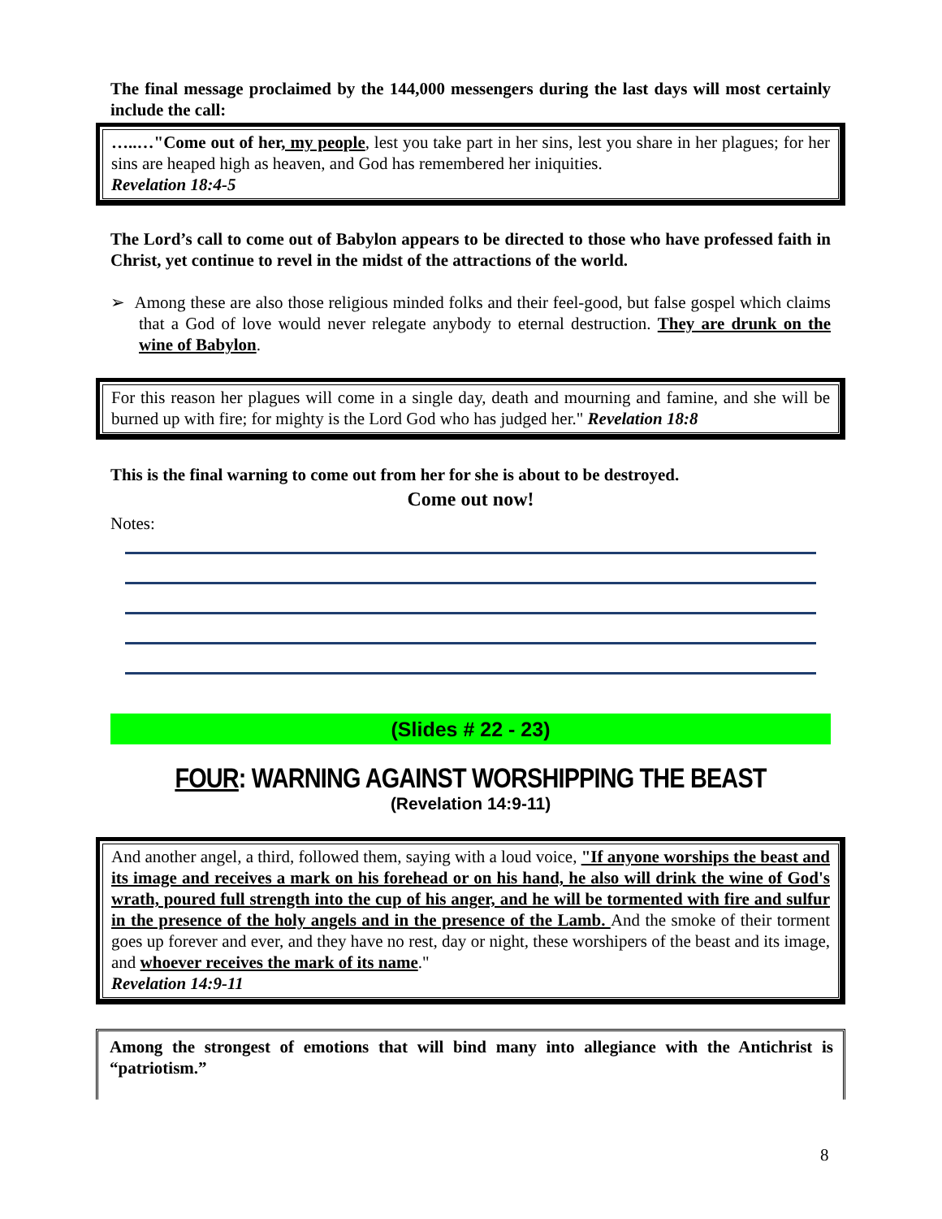The final message proclaimed by the 144,000 messengers during the last days will most certainly include the call:
…..…"Come out of her, my people, lest you take part in her sins, lest you share in her plagues; for her sins are heaped high as heaven, and God has remembered her iniquities.
Revelation 18:4-5
The Lord’s call to come out of Babylon appears to be directed to those who have professed faith in Christ, yet continue to revel in the midst of the attractions of the world.
➢ Among these are also those religious minded folks and their feel-good, but false gospel which claims that a God of love would never relegate anybody to eternal destruction. They are drunk on the wine of Babylon.
For this reason her plagues will come in a single day, death and mourning and famine, and she will be burned up with fire; for mighty is the Lord God who has judged her." Revelation 18:8
This is the final warning to come out from her for she is about to be destroyed.
Come out now!
Notes:
(Slides # 22 - 23)
FOUR: WARNING AGAINST WORSHIPPING THE BEAST
(Revelation 14:9-11)
And another angel, a third, followed them, saying with a loud voice, "If anyone worships the beast and its image and receives a mark on his forehead or on his hand, he also will drink the wine of God's wrath, poured full strength into the cup of his anger, and he will be tormented with fire and sulfur in the presence of the holy angels and in the presence of the Lamb. And the smoke of their torment goes up forever and ever, and they have no rest, day or night, these worshipers of the beast and its image, and whoever receives the mark of its name."
Revelation 14:9-11
Among the strongest of emotions that will bind many into allegiance with the Antichrist is “patriotism.”
8